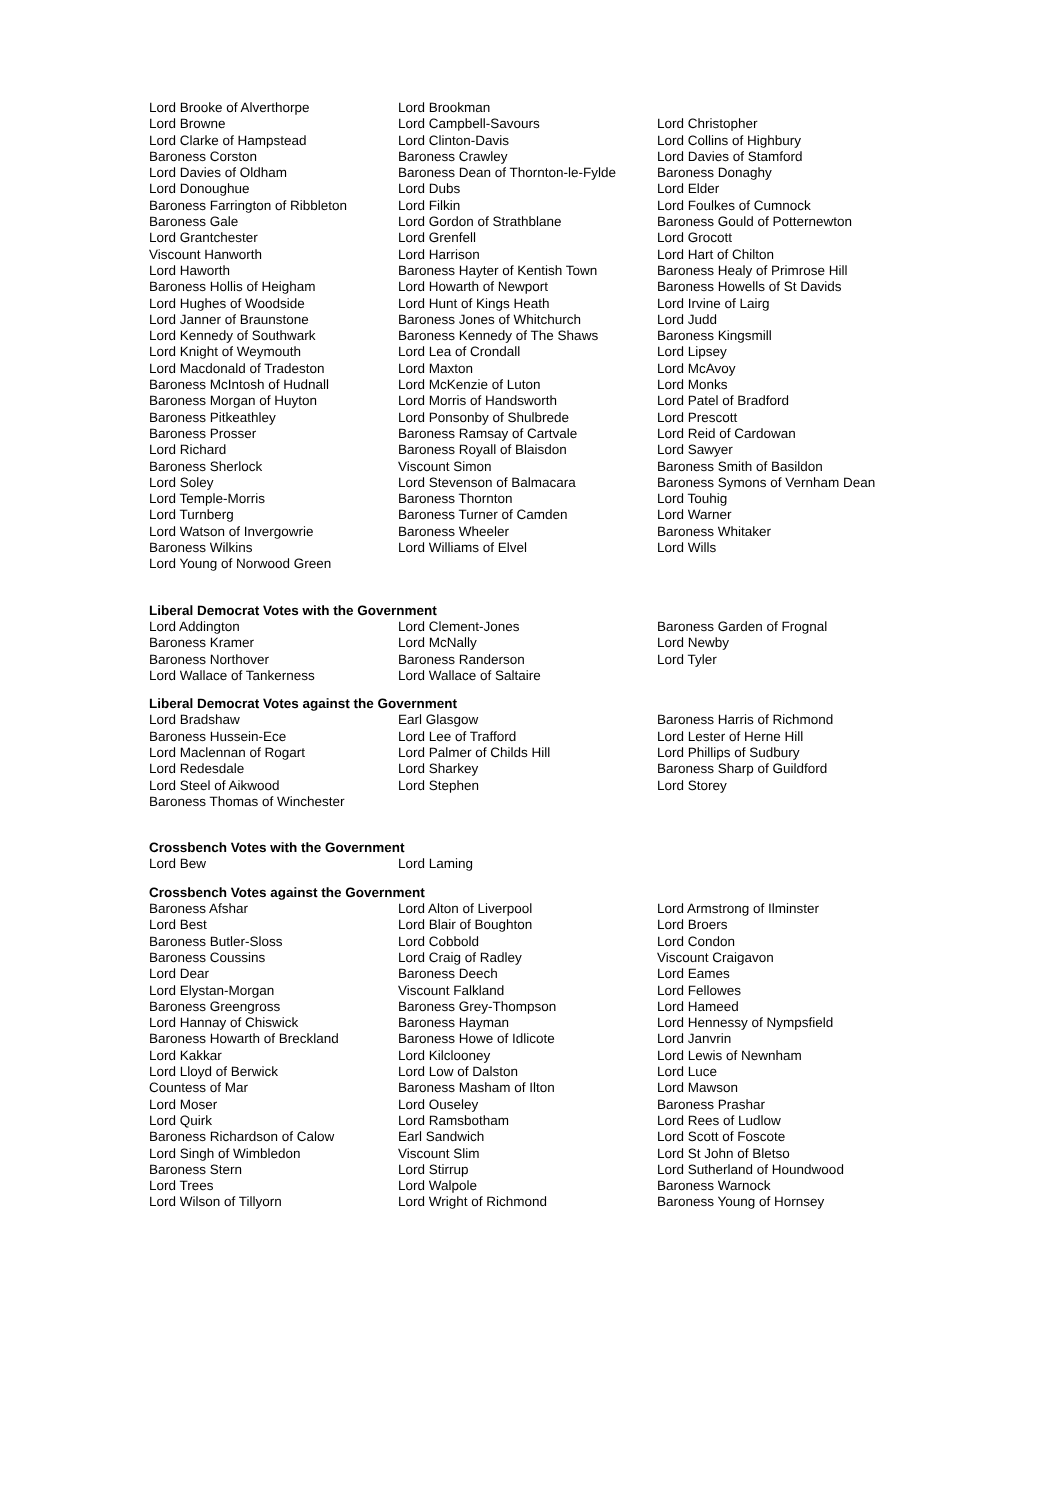Lord Brooke of Alverthorpe
Lord Brookman
Lord Browne
Lord Campbell-Savours
Lord Christopher
Lord Clarke of Hampstead
Lord Clinton-Davis
Lord Collins of Highbury
Baroness Corston
Baroness Crawley
Lord Davies of Stamford
Lord Davies of Oldham
Baroness Dean of Thornton-le-Fylde
Baroness Donaghy
Lord Donoughue
Lord Dubs
Lord Elder
Baroness Farrington of Ribbleton
Lord Filkin
Lord Foulkes of Cumnock
Baroness Gale
Lord Gordon of Strathblane
Baroness Gould of Potternewton
Lord Grantchester
Lord Grenfell
Lord Grocott
Viscount Hanworth
Lord Harrison
Lord Hart of Chilton
Lord Haworth
Baroness Hayter of Kentish Town
Baroness Healy of Primrose Hill
Baroness Hollis of Heigham
Lord Howarth of Newport
Baroness Howells of St Davids
Lord Hughes of Woodside
Lord Hunt of Kings Heath
Lord Irvine of Lairg
Lord Janner of Braunstone
Baroness Jones of Whitchurch
Lord Judd
Lord Kennedy of Southwark
Baroness Kennedy of The Shaws
Baroness Kingsmill
Lord Knight of Weymouth
Lord Lea of Crondall
Lord Lipsey
Lord Macdonald of Tradeston
Lord Maxton
Lord McAvoy
Baroness McIntosh of Hudnall
Lord McKenzie of Luton
Lord Monks
Baroness Morgan of Huyton
Lord Morris of Handsworth
Lord Patel of Bradford
Baroness Pitkeathley
Lord Ponsonby of Shulbrede
Lord Prescott
Baroness Prosser
Baroness Ramsay of Cartvale
Lord Reid of Cardowan
Lord Richard
Baroness Royall of Blaisdon
Lord Sawyer
Baroness Sherlock
Viscount Simon
Baroness Smith of Basildon
Lord Soley
Lord Stevenson of Balmacara
Baroness Symons of Vernham Dean
Lord Temple-Morris
Baroness Thornton
Lord Touhig
Lord Turnberg
Baroness Turner of Camden
Lord Warner
Lord Watson of Invergowrie
Baroness Wheeler
Baroness Whitaker
Baroness Wilkins
Lord Williams of Elvel
Lord Wills
Lord Young of Norwood Green
Liberal Democrat Votes with the Government
Lord Addington
Lord Clement-Jones
Baroness Garden of Frognal
Baroness Kramer
Lord McNally
Lord Newby
Baroness Northover
Baroness Randerson
Lord Tyler
Lord Wallace of Tankerness
Lord Wallace of Saltaire
Liberal Democrat Votes against the Government
Lord Bradshaw
Earl Glasgow
Baroness Harris of Richmond
Baroness Hussein-Ece
Lord Lee of Trafford
Lord Lester of Herne Hill
Lord Maclennan of Rogart
Lord Palmer of Childs Hill
Lord Phillips of Sudbury
Lord Redesdale
Lord Sharkey
Baroness Sharp of Guildford
Lord Steel of Aikwood
Lord Stephen
Lord Storey
Baroness Thomas of Winchester
Crossbench Votes with the Government
Lord Bew
Lord Laming
Crossbench Votes against the Government
Baroness Afshar
Lord Alton of Liverpool
Lord Armstrong of Ilminster
Lord Best
Lord Blair of Boughton
Lord Broers
Baroness Butler-Sloss
Lord Cobbold
Lord Condon
Baroness Coussins
Lord Craig of Radley
Viscount Craigavon
Lord Dear
Baroness Deech
Lord Eames
Lord Elystan-Morgan
Viscount Falkland
Lord Fellowes
Baroness Greengross
Baroness Grey-Thompson
Lord Hameed
Lord Hannay of Chiswick
Baroness Hayman
Lord Hennessy of Nympsfield
Baroness Howarth of Breckland
Baroness Howe of Idlicote
Lord Janvrin
Lord Kakkar
Lord Kilclooney
Lord Lewis of Newnham
Lord Lloyd of Berwick
Lord Low of Dalston
Lord Luce
Countess of Mar
Baroness Masham of Ilton
Lord Mawson
Lord Moser
Lord Ouseley
Baroness Prashar
Lord Quirk
Lord Ramsbotham
Lord Rees of Ludlow
Baroness Richardson of Calow
Earl Sandwich
Lord Scott of Foscote
Lord Singh of Wimbledon
Viscount Slim
Lord St John of Bletso
Baroness Stern
Lord Stirrup
Lord Sutherland of Houndwood
Lord Trees
Lord Walpole
Baroness Warnock
Lord Wilson of Tillyorn
Lord Wright of Richmond
Baroness Young of Hornsey